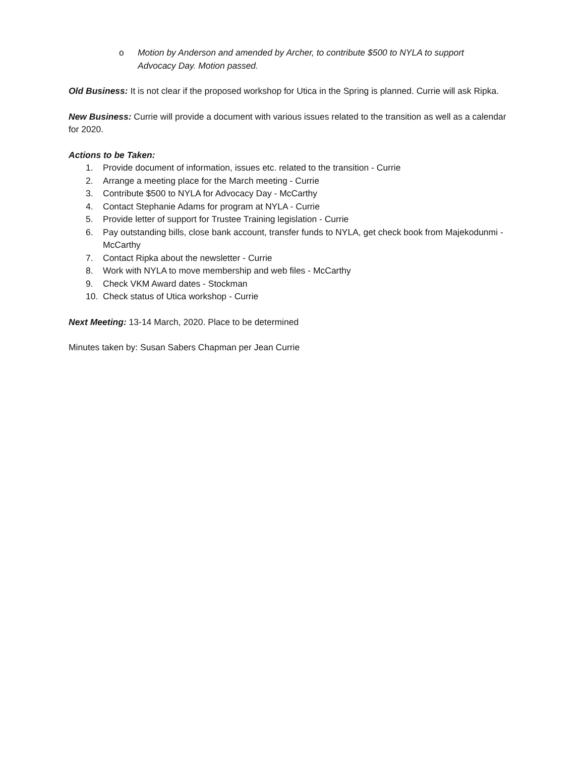o Motion by Anderson and amended by Archer, to contribute $500 to NYLA to support Advocacy Day. Motion passed.
Old Business: It is not clear if the proposed workshop for Utica in the Spring is planned. Currie will ask Ripka.
New Business: Currie will provide a document with various issues related to the transition as well as a calendar for 2020.
Actions to be Taken:
1. Provide document of information, issues etc. related to the transition - Currie
2. Arrange a meeting place for the March meeting - Currie
3. Contribute $500 to NYLA for Advocacy Day - McCarthy
4. Contact Stephanie Adams for program at NYLA - Currie
5. Provide letter of support for Trustee Training legislation - Currie
6. Pay outstanding bills, close bank account, transfer funds to NYLA, get check book from Majekodunmi - McCarthy
7. Contact Ripka about the newsletter - Currie
8. Work with NYLA to move membership and web files - McCarthy
9. Check VKM Award dates - Stockman
10. Check status of Utica workshop - Currie
Next Meeting: 13-14 March, 2020. Place to be determined
Minutes taken by: Susan Sabers Chapman per Jean Currie